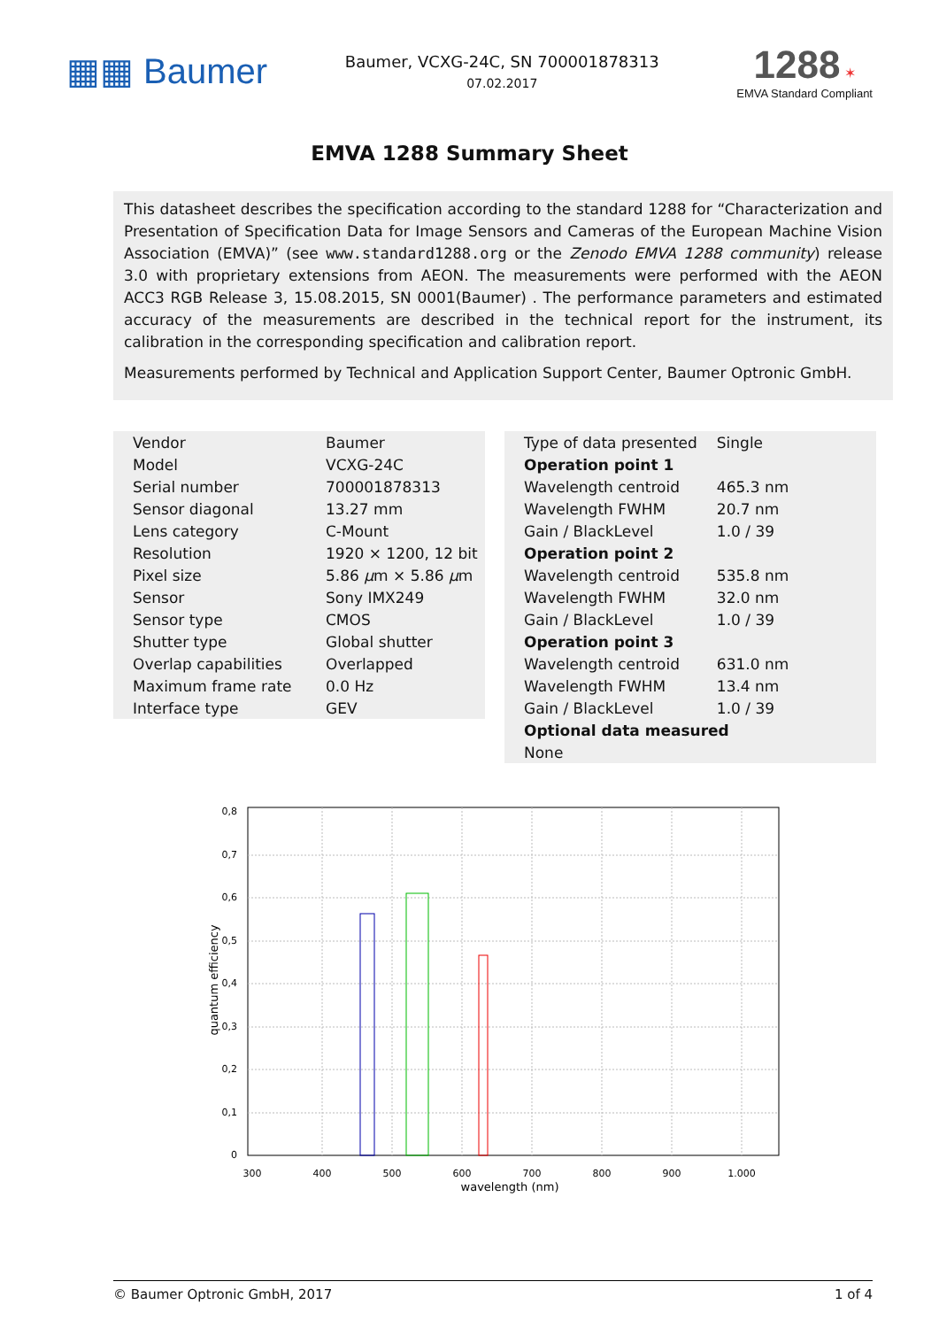▦▦ Baumer
Baumer, VCXG-24C, SN 700001878313
07.02.2017
1288 ✶
EMVA Standard Compliant
EMVA 1288 Summary Sheet
This datasheet describes the specification according to the standard 1288 for “Characterization and Presentation of Specification Data for Image Sensors and Cameras of the European Machine Vision Association (EMVA)” (see www.standard1288.org or the Zenodo EMVA 1288 community) release 3.0 with proprietary extensions from AEON. The measurements were performed with the AEON ACC3 RGB Release 3, 15.08.2015, SN 0001(Baumer) . The performance parameters and estimated accuracy of the measurements are described in the technical report for the instrument, its calibration in the corresponding specification and calibration report.
Measurements performed by Technical and Application Support Center, Baumer Optronic GmbH.
| Vendor | Baumer |
| Model | VCXG-24C |
| Serial number | 700001878313 |
| Sensor diagonal | 13.27 mm |
| Lens category | C-Mount |
| Resolution | 1920 × 1200, 12 bit |
| Pixel size | 5.86 μ m × 5.86 μ m |
| Sensor | Sony IMX249 |
| Sensor type | CMOS |
| Shutter type | Global shutter |
| Overlap capabilities | Overlapped |
| Maximum frame rate | 0.0 Hz |
| Interface type | GEV |
| Type of data presented | Single |
| Operation point 1 | |
| Wavelength centroid | 465.3 nm |
| Wavelength FWHM | 20.7 nm |
| Gain / BlackLevel | 1.0 / 39 |
| Operation point 2 | |
| Wavelength centroid | 535.8 nm |
| Wavelength FWHM | 32.0 nm |
| Gain / BlackLevel | 1.0 / 39 |
| Operation point 3 | |
| Wavelength centroid | 631.0 nm |
| Wavelength FWHM | 13.4 nm |
| Gain / BlackLevel | 1.0 / 39 |
| Optional data measured | |
| None | |
0,8
0,7
0,6
0,5
0,4
0,3
0,2
0,1
0
300
400
500
600
700
800
900
1.000
wavelength (nm)
quantum efficiency
© Baumer Optronic GmbH, 2017 1 of 4